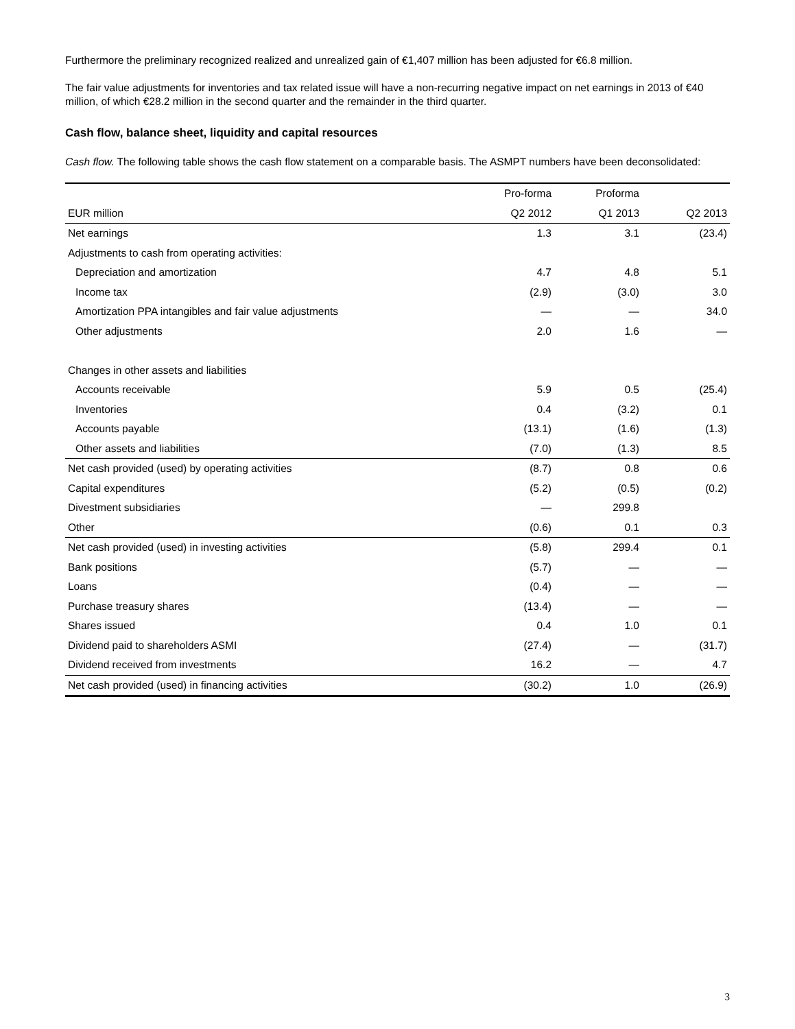Furthermore the preliminary recognized realized and unrealized gain of €1,407 million has been adjusted for €6.8 million.
The fair value adjustments for inventories and tax related issue will have a non-recurring negative impact on net earnings in 2013 of €40 million, of which €28.2 million in the second quarter and the remainder in the third quarter.
Cash flow, balance sheet, liquidity and capital resources
Cash flow. The following table shows the cash flow statement on a comparable basis. The ASMPT numbers have been deconsolidated:
| | Pro-forma | Proforma | |
| --- | --- | --- | --- |
| EUR million | Q2 2012 | Q1 2013 | Q2 2013 |
| Net earnings | 1.3 | 3.1 | (23.4) |
| Adjustments to cash from operating activities: | | | |
| Depreciation and amortization | 4.7 | 4.8 | 5.1 |
| Income tax | (2.9) | (3.0) | 3.0 |
| Amortization PPA intangibles and fair value adjustments | — | — | 34.0 |
| Other adjustments | 2.0 | 1.6 | — |
| Changes in other assets and liabilities | | | |
| Accounts receivable | 5.9 | 0.5 | (25.4) |
| Inventories | 0.4 | (3.2) | 0.1 |
| Accounts payable | (13.1) | (1.6) | (1.3) |
| Other assets and liabilities | (7.0) | (1.3) | 8.5 |
| Net cash provided (used) by operating activities | (8.7) | 0.8 | 0.6 |
| Capital expenditures | (5.2) | (0.5) | (0.2) |
| Divestment subsidiaries | — | 299.8 | |
| Other | (0.6) | 0.1 | 0.3 |
| Net cash provided (used) in investing activities | (5.8) | 299.4 | 0.1 |
| Bank positions | (5.7) | — | — |
| Loans | (0.4) | — | — |
| Purchase treasury shares | (13.4) | — | — |
| Shares issued | 0.4 | 1.0 | 0.1 |
| Dividend paid to shareholders ASMI | (27.4) | — | (31.7) |
| Dividend received from investments | 16.2 | — | 4.7 |
| Net cash provided (used) in financing activities | (30.2) | 1.0 | (26.9) |
3